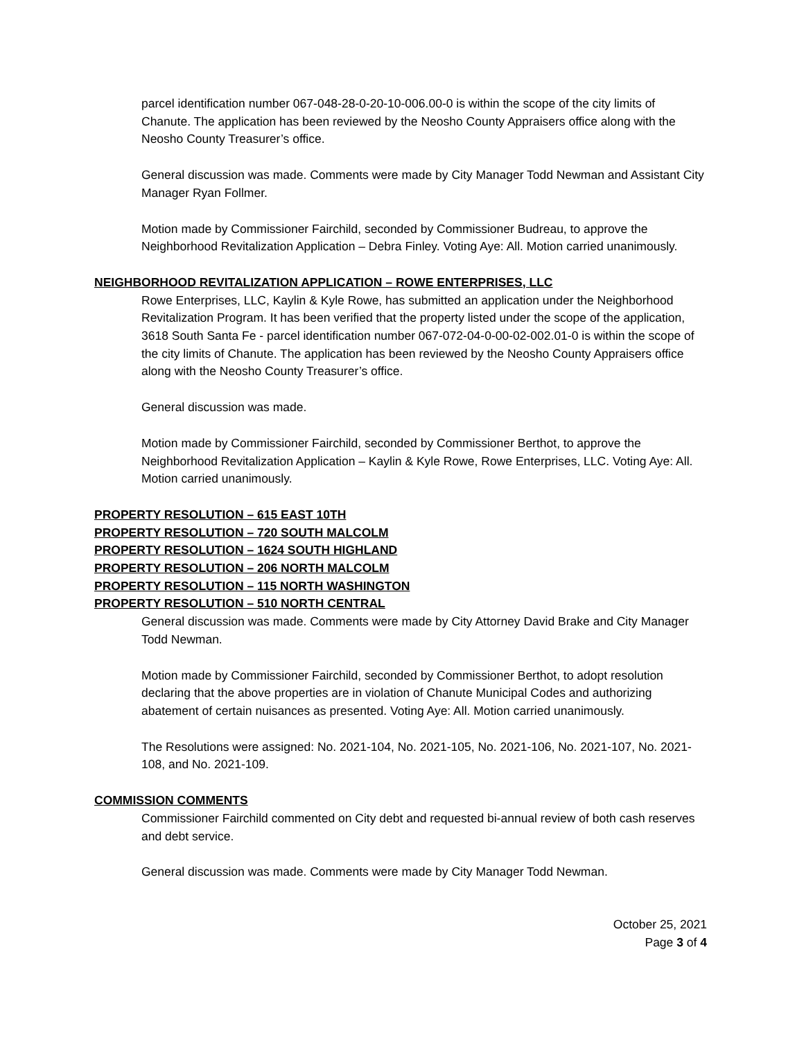parcel identification number 067-048-28-0-20-10-006.00-0 is within the scope of the city limits of Chanute. The application has been reviewed by the Neosho County Appraisers office along with the Neosho County Treasurer’s office.
General discussion was made. Comments were made by City Manager Todd Newman and Assistant City Manager Ryan Follmer.
Motion made by Commissioner Fairchild, seconded by Commissioner Budreau, to approve the Neighborhood Revitalization Application – Debra Finley. Voting Aye: All. Motion carried unanimously.
NEIGHBORHOOD REVITALIZATION APPLICATION – ROWE ENTERPRISES, LLC
Rowe Enterprises, LLC, Kaylin & Kyle Rowe, has submitted an application under the Neighborhood Revitalization Program. It has been verified that the property listed under the scope of the application, 3618 South Santa Fe - parcel identification number 067-072-04-0-00-02-002.01-0 is within the scope of the city limits of Chanute. The application has been reviewed by the Neosho County Appraisers office along with the Neosho County Treasurer’s office.
General discussion was made.
Motion made by Commissioner Fairchild, seconded by Commissioner Berthot, to approve the Neighborhood Revitalization Application – Kaylin & Kyle Rowe, Rowe Enterprises, LLC. Voting Aye: All. Motion carried unanimously.
PROPERTY RESOLUTION – 615 EAST 10TH
PROPERTY RESOLUTION – 720 SOUTH MALCOLM
PROPERTY RESOLUTION – 1624 SOUTH HIGHLAND
PROPERTY RESOLUTION – 206 NORTH MALCOLM
PROPERTY RESOLUTION – 115 NORTH WASHINGTON
PROPERTY RESOLUTION – 510 NORTH CENTRAL
General discussion was made. Comments were made by City Attorney David Brake and City Manager Todd Newman.
Motion made by Commissioner Fairchild, seconded by Commissioner Berthot, to adopt resolution declaring that the above properties are in violation of Chanute Municipal Codes and authorizing abatement of certain nuisances as presented. Voting Aye: All. Motion carried unanimously.
The Resolutions were assigned: No. 2021-104, No. 2021-105, No. 2021-106, No. 2021-107, No. 2021-108, and No. 2021-109.
COMMISSION COMMENTS
Commissioner Fairchild commented on City debt and requested bi-annual review of both cash reserves and debt service.
General discussion was made. Comments were made by City Manager Todd Newman.
October 25, 2021
Page 3 of 4